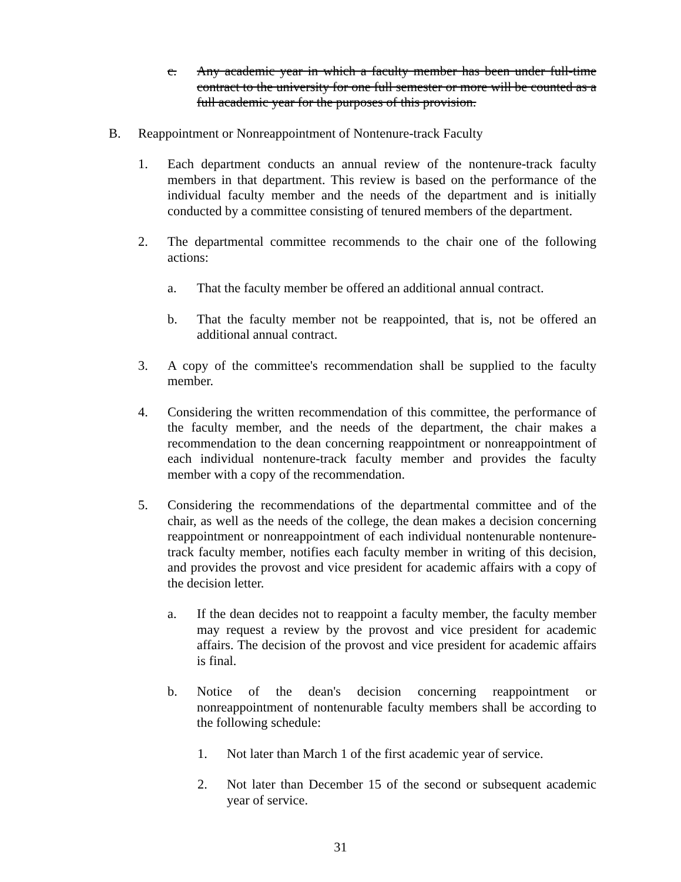c. Any academic year in which a faculty member has been under full-time contract to the university for one full semester or more will be counted as a full academic year for the purposes of this provision.
B. Reappointment or Nonreappointment of Nontenure-track Faculty
1. Each department conducts an annual review of the nontenure-track faculty members in that department. This review is based on the performance of the individual faculty member and the needs of the department and is initially conducted by a committee consisting of tenured members of the department.
2. The departmental committee recommends to the chair one of the following actions:
a. That the faculty member be offered an additional annual contract.
b. That the faculty member not be reappointed, that is, not be offered an additional annual contract.
3. A copy of the committee's recommendation shall be supplied to the faculty member.
4. Considering the written recommendation of this committee, the performance of the faculty member, and the needs of the department, the chair makes a recommendation to the dean concerning reappointment or nonreappointment of each individual nontenure-track faculty member and provides the faculty member with a copy of the recommendation.
5. Considering the recommendations of the departmental committee and of the chair, as well as the needs of the college, the dean makes a decision concerning reappointment or nonreappointment of each individual nontenurable nontenure-track faculty member, notifies each faculty member in writing of this decision, and provides the provost and vice president for academic affairs with a copy of the decision letter.
a. If the dean decides not to reappoint a faculty member, the faculty member may request a review by the provost and vice president for academic affairs. The decision of the provost and vice president for academic affairs is final.
b. Notice of the dean's decision concerning reappointment or nonreappointment of nontenurable faculty members shall be according to the following schedule:
1. Not later than March 1 of the first academic year of service.
2. Not later than December 15 of the second or subsequent academic year of service.
31